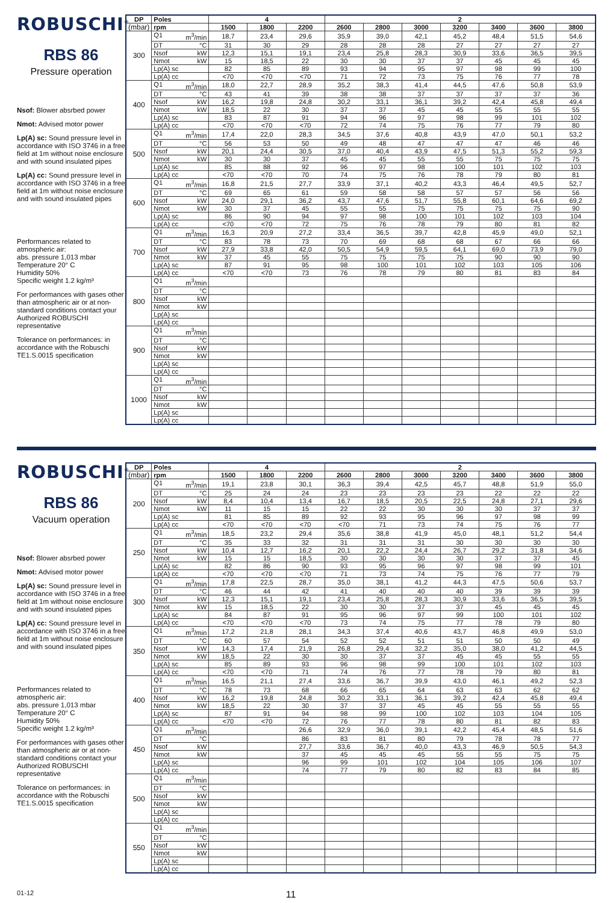ROBUSCHI<sup>®</sup>
RBS 86
Pressure operation
Nsof: Blower absrbed power
Nmot: Advised motor power
Lp(A) sc: Sound pressure level in accordance with ISO 3746 in a free field at 1m without noise enclosure and with sound insulated pipes
Lp(A) cc: Sound pressure level in accordance with ISO 3746 in a free field at 1m without noise enclosure and with sound insulated pipes
Performances related to atmospheric air:
abs. pressure 1,013 mbar
Temperature 20° C
Humidity 50%
Specific weight 1.2 kg/m³
For performances with gases other than atmospheric air or at non-standard conditions contact your Authorized ROBUSCHI representative
Tolerance on performances: in accordance with the Robuschi TE1.S.0015 specification
| DP | Poles | 4 | | | 2 | | | | | | |
| --- | --- | --- | --- | --- | --- | --- | --- | --- | --- | --- | --- |
| (mbar) | rpm | 1500 | 1800 | 2200 | 2600 | 2800 | 3000 | 3200 | 3400 | 3600 | 3800 |
| 300 | Q1 m<sup>3</sup>/min | 18,7 | 23,4 | 29,6 | 35,9 | 39,0 | 42,1 | 45,2 | 48,4 | 51,5 | 54,6 |
| | DT °C | 31 | 30 | 29 | 28 | 28 | 28 | 27 | 27 | 27 | 27 |
| | Nsof kW | 12,3 | 15,1 | 19,1 | 23,4 | 25,8 | 28,3 | 30,9 | 33,6 | 36,5 | 39,5 |
| | Nmot kW | 15 | 18,5 | 22 | 30 | 30 | 37 | 37 | 45 | 45 | 45 |
| | Lp(A) sc | 82 | 85 | 89 | 93 | 94 | 95 | 97 | 98 | 99 | 100 |
| | Lp(A) cc | <70 | <70 | <70 | 71 | 72 | 73 | 75 | 76 | 77 | 78 |
| 400 | Q1 m<sup>3</sup>/min | 18,0 | 22,7 | 28,9 | 35,2 | 38,3 | 41,4 | 44,5 | 47,6 | 50,8 | 53,9 |
| | DT °C | 43 | 41 | 39 | 38 | 38 | 37 | 37 | 37 | 37 | 36 |
| | Nsof kW | 16,2 | 19,8 | 24,8 | 30,2 | 33,1 | 36,1 | 39,2 | 42,4 | 45,8 | 49,4 |
| | Nmot kW | 18,5 | 22 | 30 | 37 | 37 | 45 | 45 | 55 | 55 | 55 |
| | Lp(A) sc | 83 | 87 | 91 | 94 | 96 | 97 | 98 | 99 | 101 | 102 |
| | Lp(A) cc | <70 | <70 | <70 | 72 | 74 | 75 | 76 | 77 | 79 | 80 |
| 500 | Q1 m<sup>3</sup>/min | 17,4 | 22,0 | 28,3 | 34,5 | 37,6 | 40,8 | 43,9 | 47,0 | 50,1 | 53,2 |
| | DT °C | 56 | 53 | 50 | 49 | 48 | 47 | 47 | 47 | 46 | 46 |
| | Nsof kW | 20,1 | 24,4 | 30,5 | 37,0 | 40,4 | 43,9 | 47,5 | 51,3 | 55,2 | 59,3 |
| | Nmot kW | 30 | 30 | 37 | 45 | 45 | 55 | 55 | 75 | 75 | 75 |
| | Lp(A) sc | 85 | 88 | 92 | 96 | 97 | 98 | 100 | 101 | 102 | 103 |
| | Lp(A) cc | <70 | <70 | 70 | 74 | 75 | 76 | 78 | 79 | 80 | 81 |
| 600 | Q1 m<sup>3</sup>/min | 16,8 | 21,5 | 27,7 | 33,9 | 37,1 | 40,2 | 43,3 | 46,4 | 49,5 | 52,7 |
| | DT °C | 69 | 65 | 61 | 59 | 58 | 58 | 57 | 57 | 56 | 56 |
| | Nsof kW | 24,0 | 29,1 | 36,2 | 43,7 | 47,6 | 51,7 | 55,8 | 60,1 | 64,6 | 69,2 |
| | Nmot kW | 30 | 37 | 45 | 55 | 55 | 75 | 75 | 75 | 75 | 90 |
| | Lp(A) sc | 86 | 90 | 94 | 97 | 98 | 100 | 101 | 102 | 103 | 104 |
| | Lp(A) cc | <70 | <70 | 72 | 75 | 76 | 78 | 79 | 80 | 81 | 82 |
| 700 | Q1 m<sup>3</sup>/min | 16,3 | 20,9 | 27,2 | 33,4 | 36,5 | 39,7 | 42,8 | 45,9 | 49,0 | 52,1 |
| | DT °C | 83 | 78 | 73 | 70 | 69 | 68 | 68 | 67 | 66 | 66 |
| | Nsof kW | 27,9 | 33,8 | 42,0 | 50,5 | 54,9 | 59,5 | 64,1 | 69,0 | 73,9 | 79,0 |
| | Nmot kW | 37 | 45 | 55 | 75 | 75 | 75 | 75 | 90 | 90 | 90 |
| | Lp(A) sc | 87 | 91 | 95 | 98 | 100 | 101 | 102 | 103 | 105 | 106 |
| | Lp(A) cc | <70 | <70 | 73 | 76 | 78 | 79 | 80 | 81 | 83 | 84 |
| 800 | Q1 m<sup>3</sup>/min | | | | | | | | | | |
| | DT °C | | | | | | | | | | |
| | Nsof kW | | | | | | | | | | |
| | Nmot kW | | | | | | | | | | |
| | Lp(A) sc | | | | | | | | | | |
| | Lp(A) cc | | | | | | | | | | |
| 900 | Q1 m<sup>3</sup>/min | | | | | | | | | | |
| | DT °C | | | | | | | | | | |
| | Nsof kW | | | | | | | | | | |
| | Nmot kW | | | | | | | | | | |
| | Lp(A) sc | | | | | | | | | | |
| | Lp(A) cc | | | | | | | | | | |
| 1000 | Q1 m<sup>3</sup>/min | | | | | | | | | | |
| | DT °C | | | | | | | | | | |
| | Nsof kW | | | | | | | | | | |
| | Nmot kW | | | | | | | | | | |
| | Lp(A) sc | | | | | | | | | | |
| | Lp(A) cc | | | | | | | | | | |
ROBUSCHI<sup>®</sup>
RBS 86
Vacuum operation
Nsof: Blower absrbed power
Nmot: Advised motor power
Lp(A) sc: Sound pressure level in accordance with ISO 3746 in a free field at 1m without noise enclosure and with sound insulated pipes
Lp(A) cc: Sound pressure level in accordance with ISO 3746 in a free field at 1m without noise enclosure and with sound insulated pipes
Performances related to atmospheric air:
abs. pressure 1,013 mbar
Temperature 20° C
Humidity 50%
Specific weight 1.2 kg/m³
For performances with gases other than atmospheric air or at non-standard conditions contact your Authorized ROBUSCHI representative
Tolerance on performances: in accordance with the Robuschi TE1.S.0015 specification
| DP | Poles | 4 | | | 2 | | | | | | |
| --- | --- | --- | --- | --- | --- | --- | --- | --- | --- | --- | --- |
| (mbar) | rpm | 1500 | 1800 | 2200 | 2600 | 2800 | 3000 | 3200 | 3400 | 3600 | 3800 |
| 200 | Q1 m<sup>3</sup>/min | 19,1 | 23,8 | 30,1 | 36,3 | 39,4 | 42,5 | 45,7 | 48,8 | 51,9 | 55,0 |
| | DT °C | 25 | 24 | 24 | 23 | 23 | 23 | 23 | 22 | 22 | 22 |
| | Nsof kW | 8,4 | 10,4 | 13,4 | 16,7 | 18,5 | 20,5 | 22,5 | 24,8 | 27,1 | 29,6 |
| | Nmot kW | 11 | 15 | 15 | 22 | 22 | 30 | 30 | 30 | 37 | 37 |
| | Lp(A) sc | 81 | 85 | 89 | 92 | 93 | 95 | 96 | 97 | 98 | 99 |
| | Lp(A) cc | <70 | <70 | <70 | <70 | 71 | 73 | 74 | 75 | 76 | 77 |
| 250 | Q1 m<sup>3</sup>/min | 18,5 | 23,2 | 29,4 | 35,6 | 38,8 | 41,9 | 45,0 | 48,1 | 51,2 | 54,4 |
| | DT °C | 35 | 33 | 32 | 31 | 31 | 31 | 30 | 30 | 30 | 30 |
| | Nsof kW | 10,4 | 12,7 | 16,2 | 20,1 | 22,2 | 24,4 | 26,7 | 29,2 | 31,8 | 34,6 |
| | Nmot kW | 15 | 15 | 18,5 | 30 | 30 | 30 | 30 | 37 | 37 | 45 |
| | Lp(A) sc | 82 | 86 | 90 | 93 | 95 | 96 | 97 | 98 | 99 | 101 |
| | Lp(A) cc | <70 | <70 | <70 | 71 | 73 | 74 | 75 | 76 | 77 | 79 |
| 300 | Q1 m<sup>3</sup>/min | 17,8 | 22,5 | 28,7 | 35,0 | 38,1 | 41,2 | 44,3 | 47,5 | 50,6 | 53,7 |
| | DT °C | 46 | 44 | 42 | 41 | 40 | 40 | 40 | 39 | 39 | 39 |
| | Nsof kW | 12,3 | 15,1 | 19,1 | 23,4 | 25,8 | 28,3 | 30,9 | 33,6 | 36,5 | 39,5 |
| | Nmot kW | 15 | 18,5 | 22 | 30 | 30 | 37 | 37 | 45 | 45 | 45 |
| | Lp(A) sc | 84 | 87 | 91 | 95 | 96 | 97 | 99 | 100 | 101 | 102 |
| | Lp(A) cc | <70 | <70 | <70 | 73 | 74 | 75 | 77 | 78 | 79 | 80 |
| 350 | Q1 m<sup>3</sup>/min | 17,2 | 21,8 | 28,1 | 34,3 | 37,4 | 40,6 | 43,7 | 46,8 | 49,9 | 53,0 |
| | DT °C | 60 | 57 | 54 | 52 | 52 | 51 | 51 | 50 | 50 | 49 |
| | Nsof kW | 14,3 | 17,4 | 21,9 | 26,8 | 29,4 | 32,2 | 35,0 | 38,0 | 41,2 | 44,5 |
| | Nmot kW | 18,5 | 22 | 30 | 30 | 37 | 37 | 45 | 45 | 55 | 55 |
| | Lp(A) sc | 85 | 89 | 93 | 96 | 98 | 99 | 100 | 101 | 102 | 103 |
| | Lp(A) cc | <70 | <70 | 71 | 74 | 76 | 77 | 78 | 79 | 80 | 81 |
| 400 | Q1 m<sup>3</sup>/min | 16,5 | 21,1 | 27,4 | 33,6 | 36,7 | 39,9 | 43,0 | 46,1 | 49,2 | 52,3 |
| | DT °C | 78 | 73 | 68 | 66 | 65 | 64 | 63 | 63 | 62 | 62 |
| | Nsof kW | 16,2 | 19,8 | 24,8 | 30,2 | 33,1 | 36,1 | 39,2 | 42,4 | 45,8 | 49,4 |
| | Nmot kW | 18,5 | 22 | 30 | 37 | 37 | 45 | 45 | 55 | 55 | 55 |
| | Lp(A) sc | 87 | 91 | 94 | 98 | 99 | 100 | 102 | 103 | 104 | 105 |
| | Lp(A) cc | <70 | <70 | 72 | 76 | 77 | 78 | 80 | 81 | 82 | 83 |
| 450 | Q1 m<sup>3</sup>/min | | | 26,6 | 32,9 | 36,0 | 39,1 | 42,2 | 45,4 | 48,5 | 51,6 |
| | DT °C | | | 86 | 83 | 81 | 80 | 79 | 78 | 78 | 77 |
| | Nsof kW | | | 27,7 | 33,6 | 36,7 | 40,0 | 43,3 | 46,9 | 50,5 | 54,3 |
| | Nmot kW | | | 37 | 45 | 45 | 45 | 55 | 55 | 75 | 75 |
| | Lp(A) sc | | | 96 | 99 | 101 | 102 | 104 | 105 | 106 | 107 |
| | Lp(A) cc | | | 74 | 77 | 79 | 80 | 82 | 83 | 84 | 85 |
| 500 | Q1 m<sup>3</sup>/min | | | | | | | | | | |
| | DT °C | | | | | | | | | | |
| | Nsof kW | | | | | | | | | | |
| | Nmot kW | | | | | | | | | | |
| | Lp(A) sc | | | | | | | | | | |
| | Lp(A) cc | | | | | | | | | | |
| 550 | Q1 m<sup>3</sup>/min | | | | | | | | | | |
| | DT °C | | | | | | | | | | |
| | Nsof kW | | | | | | | | | | |
| | Nmot kW | | | | | | | | | | |
| | Lp(A) sc | | | | | | | | | | |
| | Lp(A) cc | | | | | | | | | | |
01-12
11